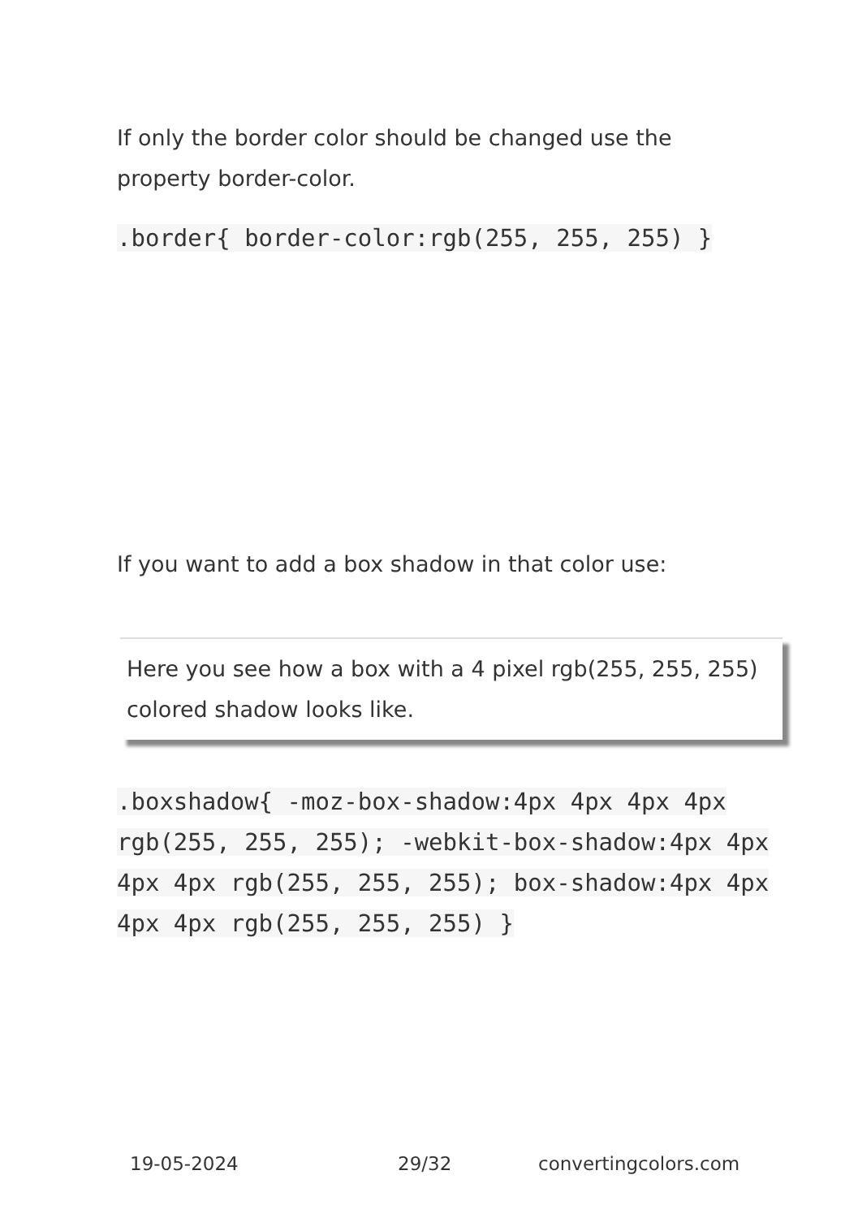If only the border color should be changed use the property border-color.
.border{ border-color:rgb(255, 255, 255) }
If you want to add a box shadow in that color use:
Here you see how a box with a 4 pixel rgb(255, 255, 255) colored shadow looks like.
.boxshadow{ -moz-box-shadow:4px 4px 4px 4px rgb(255, 255, 255); -webkit-box-shadow:4px 4px 4px 4px rgb(255, 255, 255); box-shadow:4px 4px 4px 4px rgb(255, 255, 255) }
19-05-2024 29/32 convertingcolors.com